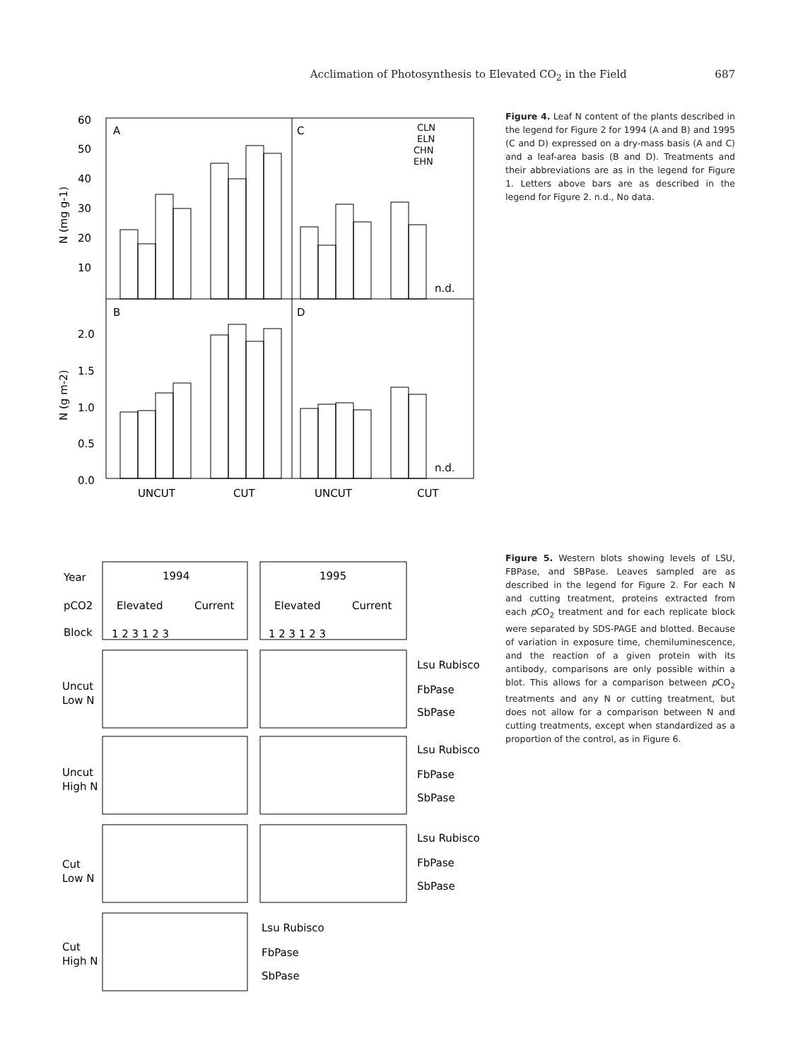Acclimation of Photosynthesis to Elevated CO<sub>2</sub> in the Field 687
A
C
B
D
60
50
40
30
20
10
2.0
1.5
1.0
0.5
0.0
N (mg g-1)
N (g m-2)
CLN
ELN
CHN
EHN
n.d.
n.d.
UNCUT
CUT
UNCUT
CUT
Figure 4. Leaf N content of the plants described in the legend for Figure 2 for 1994 (A and B) and 1995 (C and D) expressed on a dry-mass basis (A and C) and a leaf-area basis (B and D). Treatments and their abbreviations are as in the legend for Figure 1. Letters above bars are as described in the legend for Figure 2. n.d., No data.
Year
pCO2
Block
1994
1995
Elevated
Current
Elevated
Current
1 2 3 1 2 3
1 2 3 1 2 3
Uncut
Low N
Uncut
High N
Cut
Low N
Cut
High N
Lsu Rubisco
FbPase
SbPase
Lsu Rubisco
FbPase
SbPase
Lsu Rubisco
FbPase
SbPase
Lsu Rubisco
FbPase
SbPase
Figure 5. Western blots showing levels of LSU, FBPase, and SBPase. Leaves sampled are as described in the legend for Figure 2. For each N and cutting treatment, proteins extracted from each p CO<sub>2</sub> treatment and for each replicate block were separated by SDS-PAGE and blotted. Because of variation in exposure time, chemiluminescence, and the reaction of a given protein with its antibody, comparisons are only possible within a blot. This allows for a comparison between p CO<sub>2</sub> treatments and any N or cutting treatment, but does not allow for a comparison between N and cutting treatments, except when standardized as a proportion of the control, as in Figure 6.